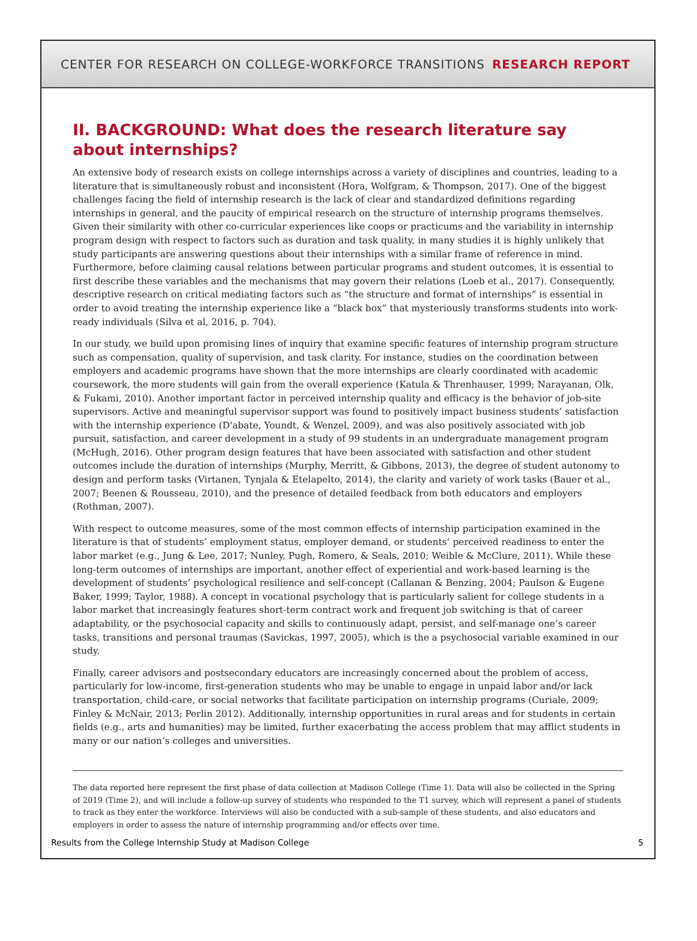CENTER FOR RESEARCH ON COLLEGE-WORKFORCE TRANSITIONS RESEARCH REPORT
II. BACKGROUND: What does the research literature say about internships?
An extensive body of research exists on college internships across a variety of disciplines and countries, leading to a literature that is simultaneously robust and inconsistent (Hora, Wolfgram, & Thompson, 2017). One of the biggest challenges facing the field of internship research is the lack of clear and standardized definitions regarding internships in general, and the paucity of empirical research on the structure of internship programs themselves. Given their similarity with other co-curricular experiences like coops or practicums and the variability in internship program design with respect to factors such as duration and task quality, in many studies it is highly unlikely that study participants are answering questions about their internships with a similar frame of reference in mind. Furthermore, before claiming causal relations between particular programs and student outcomes, it is essential to first describe these variables and the mechanisms that may govern their relations (Loeb et al., 2017). Consequently, descriptive research on critical mediating factors such as “the structure and format of internships” is essential in order to avoid treating the internship experience like a “black box” that mysteriously transforms students into work-ready individuals (Silva et al, 2016, p. 704).
In our study, we build upon promising lines of inquiry that examine specific features of internship program structure such as compensation, quality of supervision, and task clarity. For instance, studies on the coordination between employers and academic programs have shown that the more internships are clearly coordinated with academic coursework, the more students will gain from the overall experience (Katula & Threnhauser, 1999; Narayanan, Olk, & Fukami, 2010). Another important factor in perceived internship quality and efficacy is the behavior of job-site supervisors. Active and meaningful supervisor support was found to positively impact business students’ satisfaction with the internship experience (D'abate, Youndt, & Wenzel, 2009), and was also positively associated with job pursuit, satisfaction, and career development in a study of 99 students in an undergraduate management program (McHugh, 2016). Other program design features that have been associated with satisfaction and other student outcomes include the duration of internships (Murphy, Merritt, & Gibbons, 2013), the degree of student autonomy to design and perform tasks (Virtanen, Tynjala & Etelapelto, 2014), the clarity and variety of work tasks (Bauer et al., 2007; Beenen & Rousseau, 2010), and the presence of detailed feedback from both educators and employers (Rothman, 2007).
With respect to outcome measures, some of the most common effects of internship participation examined in the literature is that of students’ employment status, employer demand, or students’ perceived readiness to enter the labor market (e.g., Jung & Lee, 2017; Nunley, Pugh, Romero, & Seals, 2010; Weible & McClure, 2011). While these long-term outcomes of internships are important, another effect of experiential and work-based learning is the development of students’ psychological resilience and self-concept (Callanan & Benzing, 2004; Paulson & Eugene Baker, 1999; Taylor, 1988). A concept in vocational psychology that is particularly salient for college students in a labor market that increasingly features short-term contract work and frequent job switching is that of career adaptability, or the psychosocial capacity and skills to continuously adapt, persist, and self-manage one’s career tasks, transitions and personal traumas (Savickas, 1997, 2005), which is the a psychosocial variable examined in our study.
Finally, career advisors and postsecondary educators are increasingly concerned about the problem of access, particularly for low-income, first-generation students who may be unable to engage in unpaid labor and/or lack transportation, child-care, or social networks that facilitate participation on internship programs (Curiale, 2009; Finley & McNair, 2013; Perlin 2012). Additionally, internship opportunities in rural areas and for students in certain fields (e.g., arts and humanities) may be limited, further exacerbating the access problem that may afflict students in many or our nation’s colleges and universities.
The data reported here represent the first phase of data collection at Madison College (Time 1). Data will also be collected in the Spring of 2019 (Time 2), and will include a follow-up survey of students who responded to the T1 survey, which will represent a panel of students to track as they enter the workforce. Interviews will also be conducted with a sub-sample of these students, and also educators and employers in order to assess the nature of internship programming and/or effects over time.
Results from the College Internship Study at Madison College 5